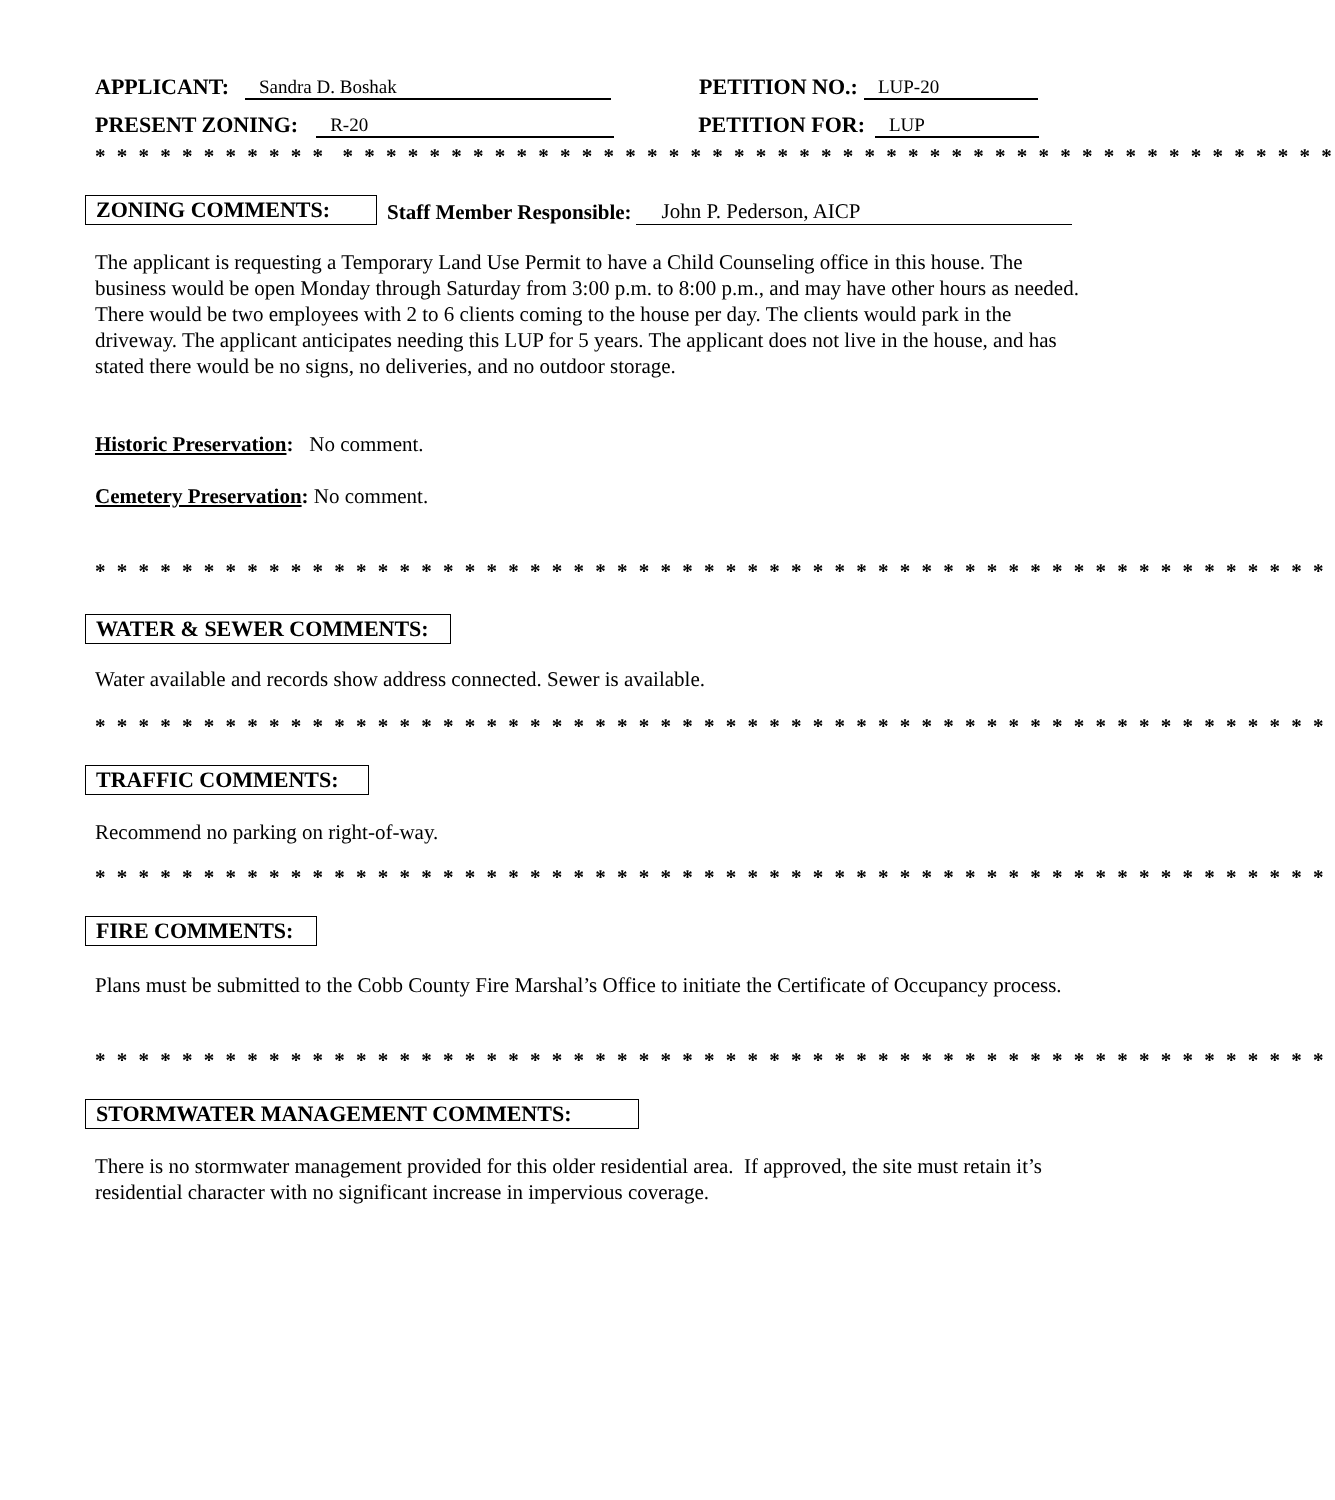APPLICANT: Sandra D. Boshak PETITION NO.: LUP-20
PRESENT ZONING: R-20 PETITION FOR: LUP
* * * * * * * * * * * * * * * * * * * * * * * * * * * * * * * * * * * * * * * * * * * * * * * * * * * * * * * * *
ZONING COMMENTS: Staff Member Responsible: John P. Pederson, AICP
The applicant is requesting a Temporary Land Use Permit to have a Child Counseling office in this house. The business would be open Monday through Saturday from 3:00 p.m. to 8:00 p.m., and may have other hours as needed. There would be two employees with 2 to 6 clients coming to the house per day. The clients would park in the driveway. The applicant anticipates needing this LUP for 5 years. The applicant does not live in the house, and has stated there would be no signs, no deliveries, and no outdoor storage.
Historic Preservation: No comment.
Cemetery Preservation: No comment.
* * * * * * * * * * * * * * * * * * * * * * * * * * * * * * * * * * * * * * * * * * * * * * * * * * * * * * * * *
WATER & SEWER COMMENTS:
Water available and records show address connected. Sewer is available.
* * * * * * * * * * * * * * * * * * * * * * * * * * * * * * * * * * * * * * * * * * * * * * * * * * * * * * * * *
TRAFFIC COMMENTS:
Recommend no parking on right-of-way.
* * * * * * * * * * * * * * * * * * * * * * * * * * * * * * * * * * * * * * * * * * * * * * * * * * * * * * * * *
FIRE COMMENTS:
Plans must be submitted to the Cobb County Fire Marshal’s Office to initiate the Certificate of Occupancy process.
* * * * * * * * * * * * * * * * * * * * * * * * * * * * * * * * * * * * * * * * * * * * * * * * * * * * * * * * *
STORMWATER MANAGEMENT COMMENTS:
There is no stormwater management provided for this older residential area. If approved, the site must retain it’s residential character with no significant increase in impervious coverage.